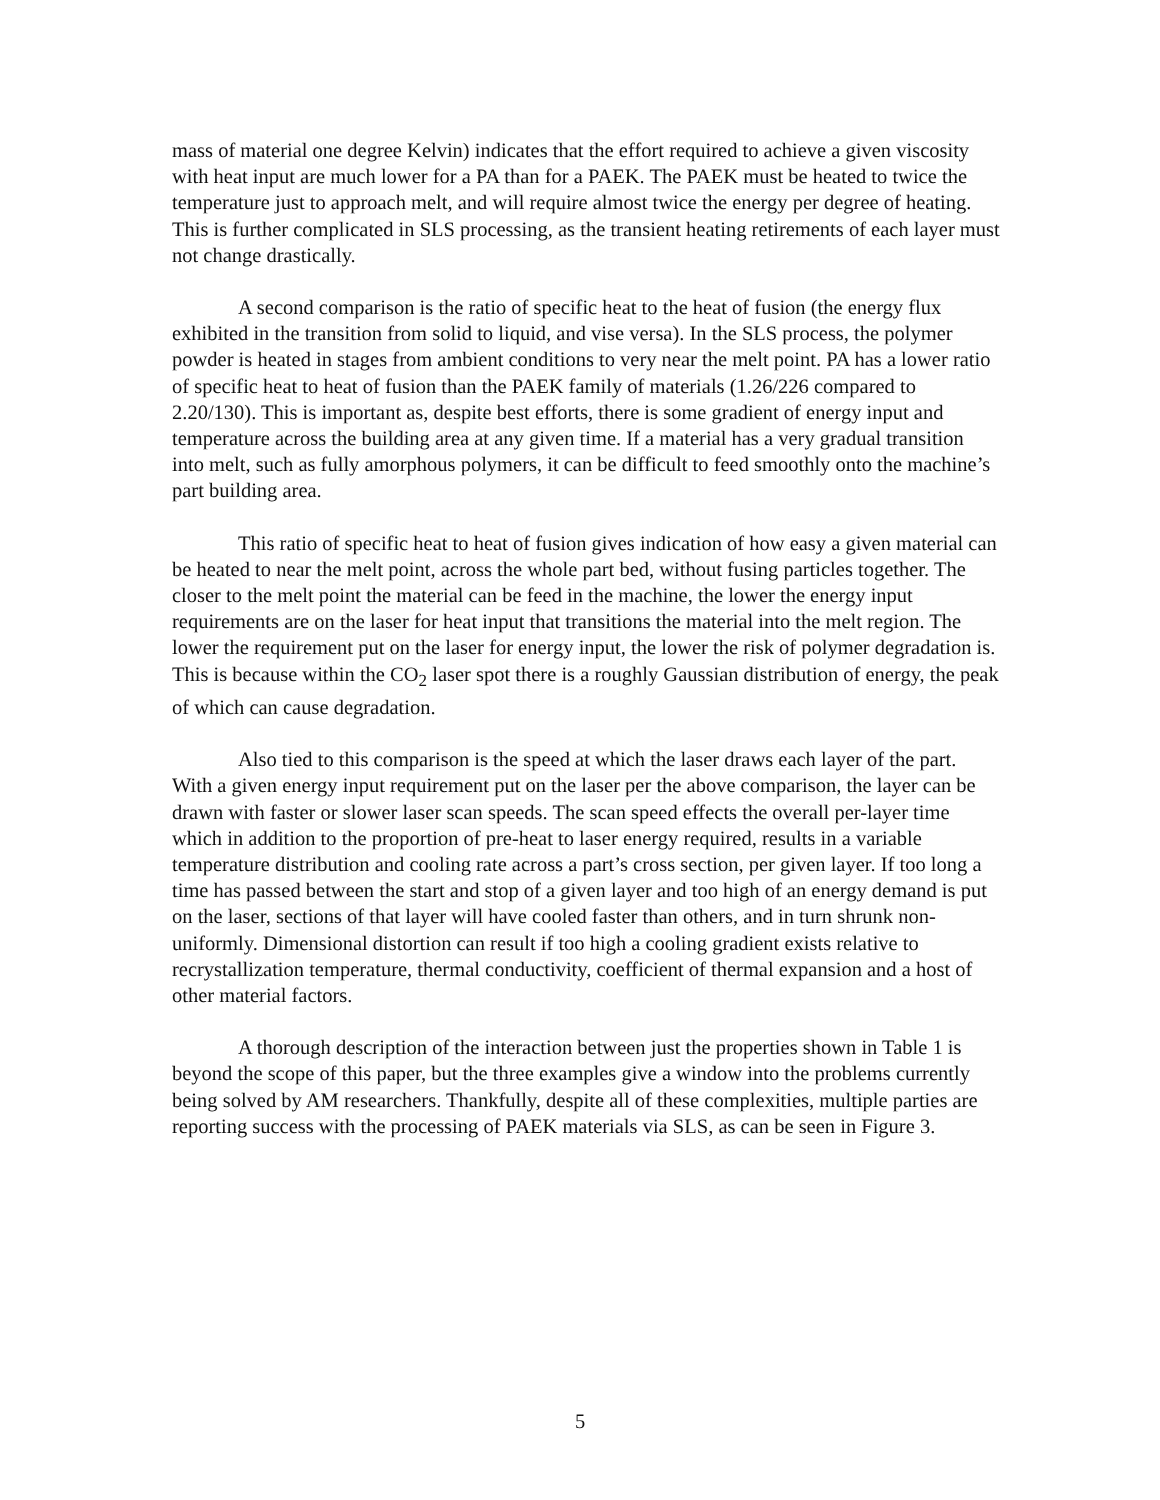mass of material one degree Kelvin) indicates that the effort required to achieve a given viscosity with heat input are much lower for a PA than for a PAEK. The PAEK must be heated to twice the temperature just to approach melt, and will require almost twice the energy per degree of heating. This is further complicated in SLS processing, as the transient heating retirements of each layer must not change drastically.
A second comparison is the ratio of specific heat to the heat of fusion (the energy flux exhibited in the transition from solid to liquid, and vise versa). In the SLS process, the polymer powder is heated in stages from ambient conditions to very near the melt point. PA has a lower ratio of specific heat to heat of fusion than the PAEK family of materials (1.26/226 compared to 2.20/130). This is important as, despite best efforts, there is some gradient of energy input and temperature across the building area at any given time. If a material has a very gradual transition into melt, such as fully amorphous polymers, it can be difficult to feed smoothly onto the machine’s part building area.
This ratio of specific heat to heat of fusion gives indication of how easy a given material can be heated to near the melt point, across the whole part bed, without fusing particles together. The closer to the melt point the material can be feed in the machine, the lower the energy input requirements are on the laser for heat input that transitions the material into the melt region. The lower the requirement put on the laser for energy input, the lower the risk of polymer degradation is. This is because within the CO<sub>2</sub> laser spot there is a roughly Gaussian distribution of energy, the peak of which can cause degradation.
Also tied to this comparison is the speed at which the laser draws each layer of the part. With a given energy input requirement put on the laser per the above comparison, the layer can be drawn with faster or slower laser scan speeds. The scan speed effects the overall per-layer time which in addition to the proportion of pre-heat to laser energy required, results in a variable temperature distribution and cooling rate across a part’s cross section, per given layer. If too long a time has passed between the start and stop of a given layer and too high of an energy demand is put on the laser, sections of that layer will have cooled faster than others, and in turn shrunk non-uniformly. Dimensional distortion can result if too high a cooling gradient exists relative to recrystallization temperature, thermal conductivity, coefficient of thermal expansion and a host of other material factors.
A thorough description of the interaction between just the properties shown in Table 1 is beyond the scope of this paper, but the three examples give a window into the problems currently being solved by AM researchers. Thankfully, despite all of these complexities, multiple parties are reporting success with the processing of PAEK materials via SLS, as can be seen in Figure 3.
5